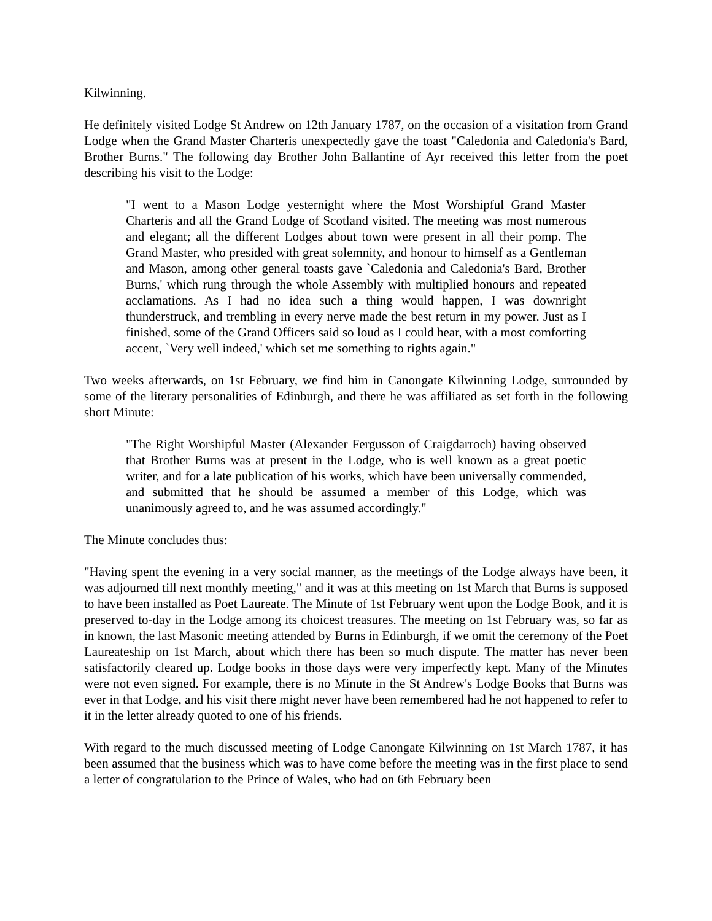Kilwinning.
He definitely visited Lodge St Andrew on 12th January 1787, on the occasion of a visitation from Grand Lodge when the Grand Master Charteris unexpectedly gave the toast "Caledonia and Caledonia's Bard, Brother Burns." The following day Brother John Ballantine of Ayr received this letter from the poet describing his visit to the Lodge:
"I went to a Mason Lodge yesternight where the Most Worshipful Grand Master Charteris and all the Grand Lodge of Scotland visited. The meeting was most numerous and elegant; all the different Lodges about town were present in all their pomp. The Grand Master, who presided with great solemnity, and honour to himself as a Gentleman and Mason, among other general toasts gave `Caledonia and Caledonia's Bard, Brother Burns,' which rung through the whole Assembly with multiplied honours and repeated acclamations. As I had no idea such a thing would happen, I was downright thunderstruck, and trembling in every nerve made the best return in my power. Just as I finished, some of the Grand Officers said so loud as I could hear, with a most comforting accent, `Very well indeed,' which set me something to rights again."
Two weeks afterwards, on 1st February, we find him in Canongate Kilwinning Lodge, surrounded by some of the literary personalities of Edinburgh, and there he was affiliated as set forth in the following short Minute:
"The Right Worshipful Master (Alexander Fergusson of Craigdarroch) having observed that Brother Burns was at present in the Lodge, who is well known as a great poetic writer, and for a late publication of his works, which have been universally commended, and submitted that he should be assumed a member of this Lodge, which was unanimously agreed to, and he was assumed accordingly."
The Minute concludes thus:
"Having spent the evening in a very social manner, as the meetings of the Lodge always have been, it was adjourned till next monthly meeting," and it was at this meeting on 1st March that Burns is supposed to have been installed as Poet Laureate. The Minute of 1st February went upon the Lodge Book, and it is preserved to-day in the Lodge among its choicest treasures. The meeting on 1st February was, so far as in known, the last Masonic meeting attended by Burns in Edinburgh, if we omit the ceremony of the Poet Laureateship on 1st March, about which there has been so much dispute. The matter has never been satisfactorily cleared up. Lodge books in those days were very imperfectly kept. Many of the Minutes were not even signed. For example, there is no Minute in the St Andrew's Lodge Books that Burns was ever in that Lodge, and his visit there might never have been remembered had he not happened to refer to it in the letter already quoted to one of his friends.
With regard to the much discussed meeting of Lodge Canongate Kilwinning on 1st March 1787, it has been assumed that the business which was to have come before the meeting was in the first place to send a letter of congratulation to the Prince of Wales, who had on 6th February been